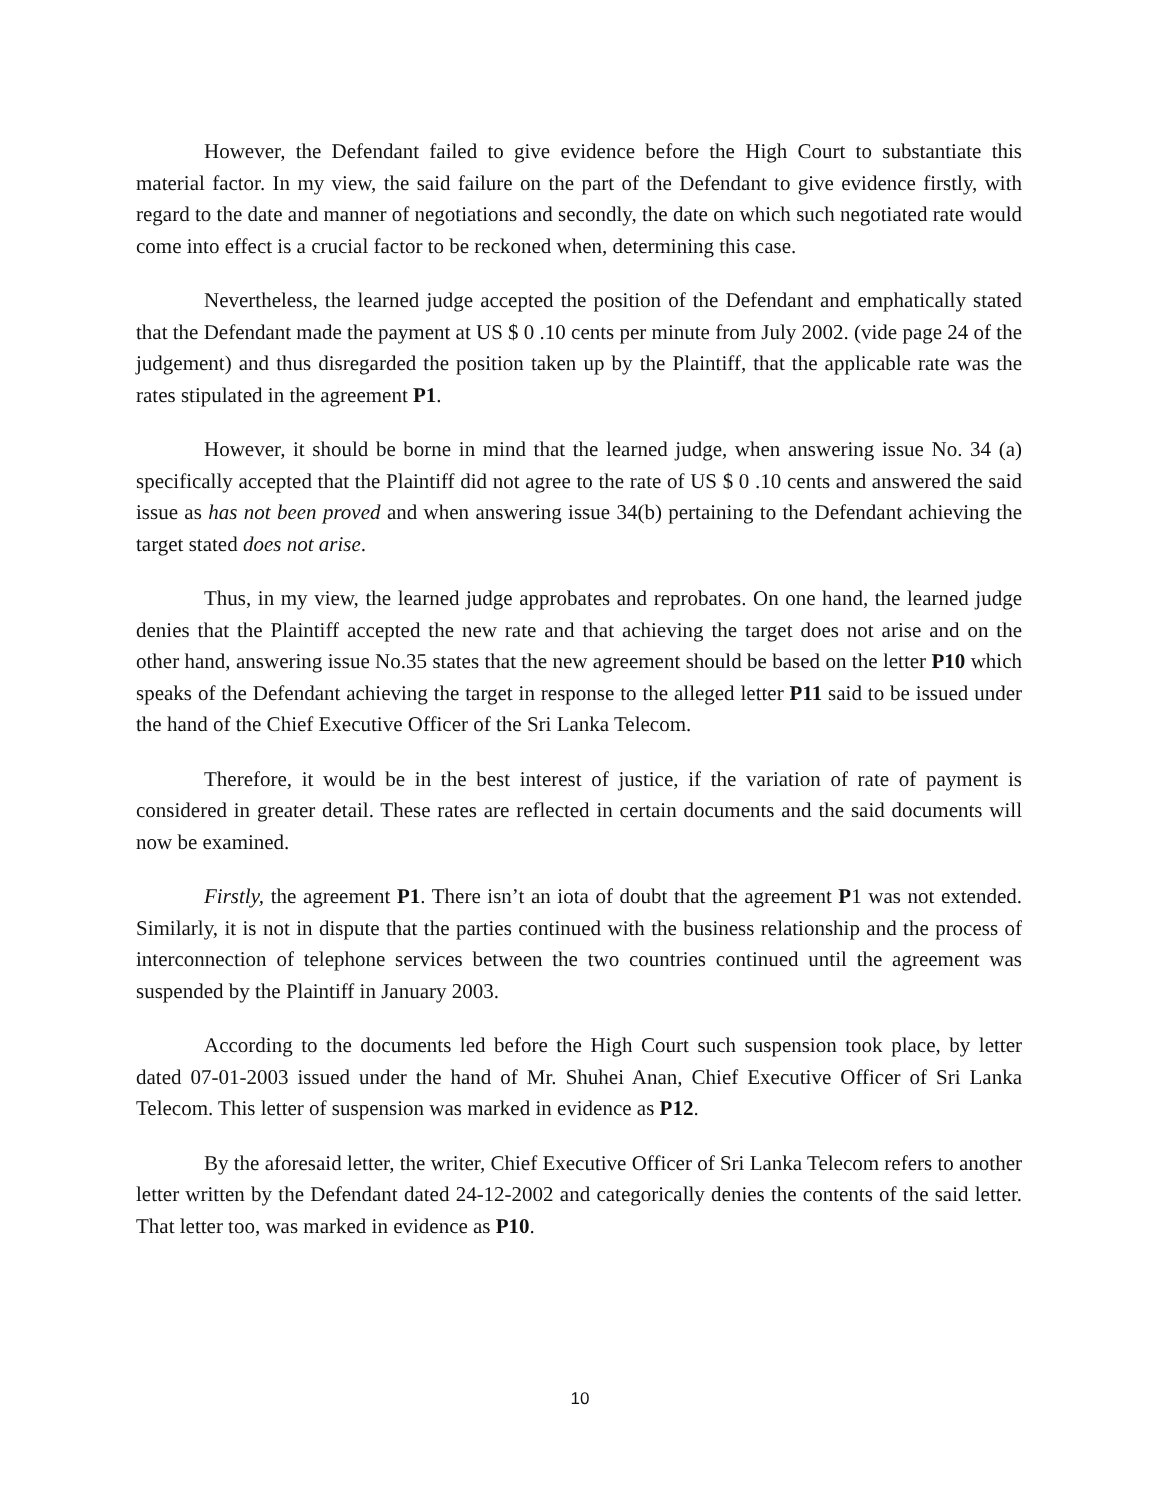However, the Defendant failed to give evidence before the High Court to substantiate this material factor. In my view, the said failure on the part of the Defendant to give evidence firstly, with regard to the date and manner of negotiations and secondly, the date on which such negotiated rate would come into effect is a crucial factor to be reckoned when, determining this case.
Nevertheless, the learned judge accepted the position of the Defendant and emphatically stated that the Defendant made the payment at US $ 0 .10 cents per minute from July 2002. (vide page 24 of the judgement) and thus disregarded the position taken up by the Plaintiff, that the applicable rate was the rates stipulated in the agreement P1.
However, it should be borne in mind that the learned judge, when answering issue No. 34 (a) specifically accepted that the Plaintiff did not agree to the rate of US $ 0 .10 cents and answered the said issue as has not been proved and when answering issue 34(b) pertaining to the Defendant achieving the target stated does not arise.
Thus, in my view, the learned judge approbates and reprobates. On one hand, the learned judge denies that the Plaintiff accepted the new rate and that achieving the target does not arise and on the other hand, answering issue No.35 states that the new agreement should be based on the letter P10 which speaks of the Defendant achieving the target in response to the alleged letter P11 said to be issued under the hand of the Chief Executive Officer of the Sri Lanka Telecom.
Therefore, it would be in the best interest of justice, if the variation of rate of payment is considered in greater detail. These rates are reflected in certain documents and the said documents will now be examined.
Firstly, the agreement P1. There isn’t an iota of doubt that the agreement P1 was not extended. Similarly, it is not in dispute that the parties continued with the business relationship and the process of interconnection of telephone services between the two countries continued until the agreement was suspended by the Plaintiff in January 2003.
According to the documents led before the High Court such suspension took place, by letter dated 07-01-2003 issued under the hand of Mr. Shuhei Anan, Chief Executive Officer of Sri Lanka Telecom. This letter of suspension was marked in evidence as P12.
By the aforesaid letter, the writer, Chief Executive Officer of Sri Lanka Telecom refers to another letter written by the Defendant dated 24-12-2002 and categorically denies the contents of the said letter. That letter too, was marked in evidence as P10.
10